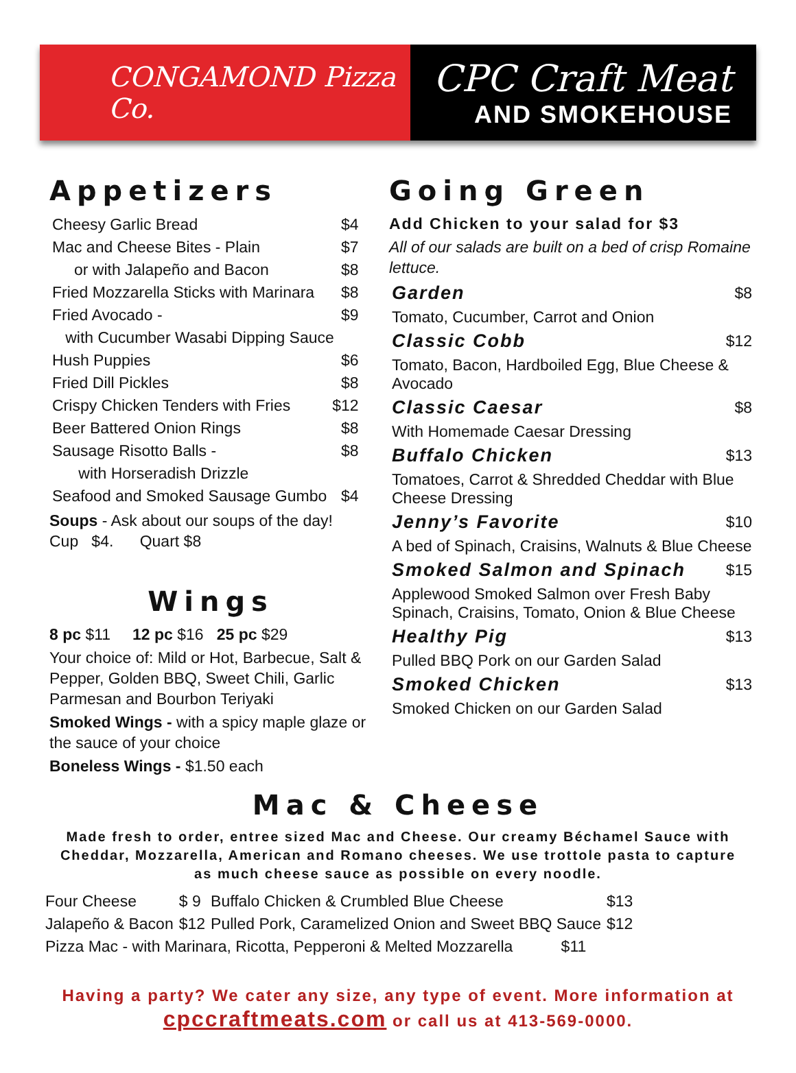CONGAMOND Pizza Co.
CPC Craft Meat
AND SMOKEHOUSE
Appetizers
| Cheesy Garlic Bread | $4 |
| Mac and Cheese Bites - Plain | $7 |
| or with Jalapeño and Bacon | $8 |
| Fried Mozzarella Sticks with Marinara | $8 |
| Fried Avocado - | $9 |
| with Cucumber Wasabi Dipping Sauce | |
| Hush Puppies | $6 |
| Fried Dill Pickles | $8 |
| Crispy Chicken Tenders with Fries | $12 |
| Beer Battered Onion Rings | $8 |
| Sausage Risotto Balls - | $8 |
| with Horseradish Drizzle | |
| Seafood and Smoked Sausage Gumbo | $4 |
Soups - Ask about our soups of the day! Cup $4. Quart $8
Wings
8 pc $11 12 pc $16 25 pc $29
Your choice of: Mild or Hot, Barbecue, Salt & Pepper, Golden BBQ, Sweet Chili, Garlic Parmesan and Bourbon Teriyaki
Smoked Wings - with a spicy maple glaze or the sauce of your choice
Boneless Wings - $1.50 each
Going Green
Add Chicken to your salad for $3
All of our salads are built on a bed of crisp Romaine lettuce.
| Garden | $8 |
| Tomato, Cucumber, Carrot and Onion | |
| Classic Cobb | $12 |
| Tomato, Bacon, Hardboiled Egg, Blue Cheese & Avocado | |
| Classic Caesar | $8 |
| With Homemade Caesar Dressing | |
| Buffalo Chicken | $13 |
| Tomatoes, Carrot & Shredded Cheddar with Blue Cheese Dressing | |
| Jenny’s Favorite | $10 |
| A bed of Spinach, Craisins, Walnuts & Blue Cheese | |
| Smoked Salmon and Spinach | $15 |
| Applewood Smoked Salmon over Fresh Baby Spinach, Craisins, Tomato, Onion & Blue Cheese | |
| Healthy Pig | $13 |
| Pulled BBQ Pork on our Garden Salad | |
| Smoked Chicken | $13 |
| Smoked Chicken on our Garden Salad | |
Mac & Cheese
Made fresh to order, entree sized Mac and Cheese. Our creamy Béchamel Sauce with Cheddar, Mozzarella, American and Romano cheeses. We use trottole pasta to capture as much cheese sauce as possible on every noodle.
| Four Cheese | $ 9 | Buffalo Chicken & Crumbled Blue Cheese | $13 |
| Jalapeño & Bacon | $12 | Pulled Pork, Caramelized Onion and Sweet BBQ Sauce | $12 |
| Pizza Mac - with Marinara, Ricotta, Pepperoni & Melted Mozzarella $11 | | | |
Having a party? We cater any size, any type of event. More information at
cpccraftmeats.com or call us at 413-569-0000.